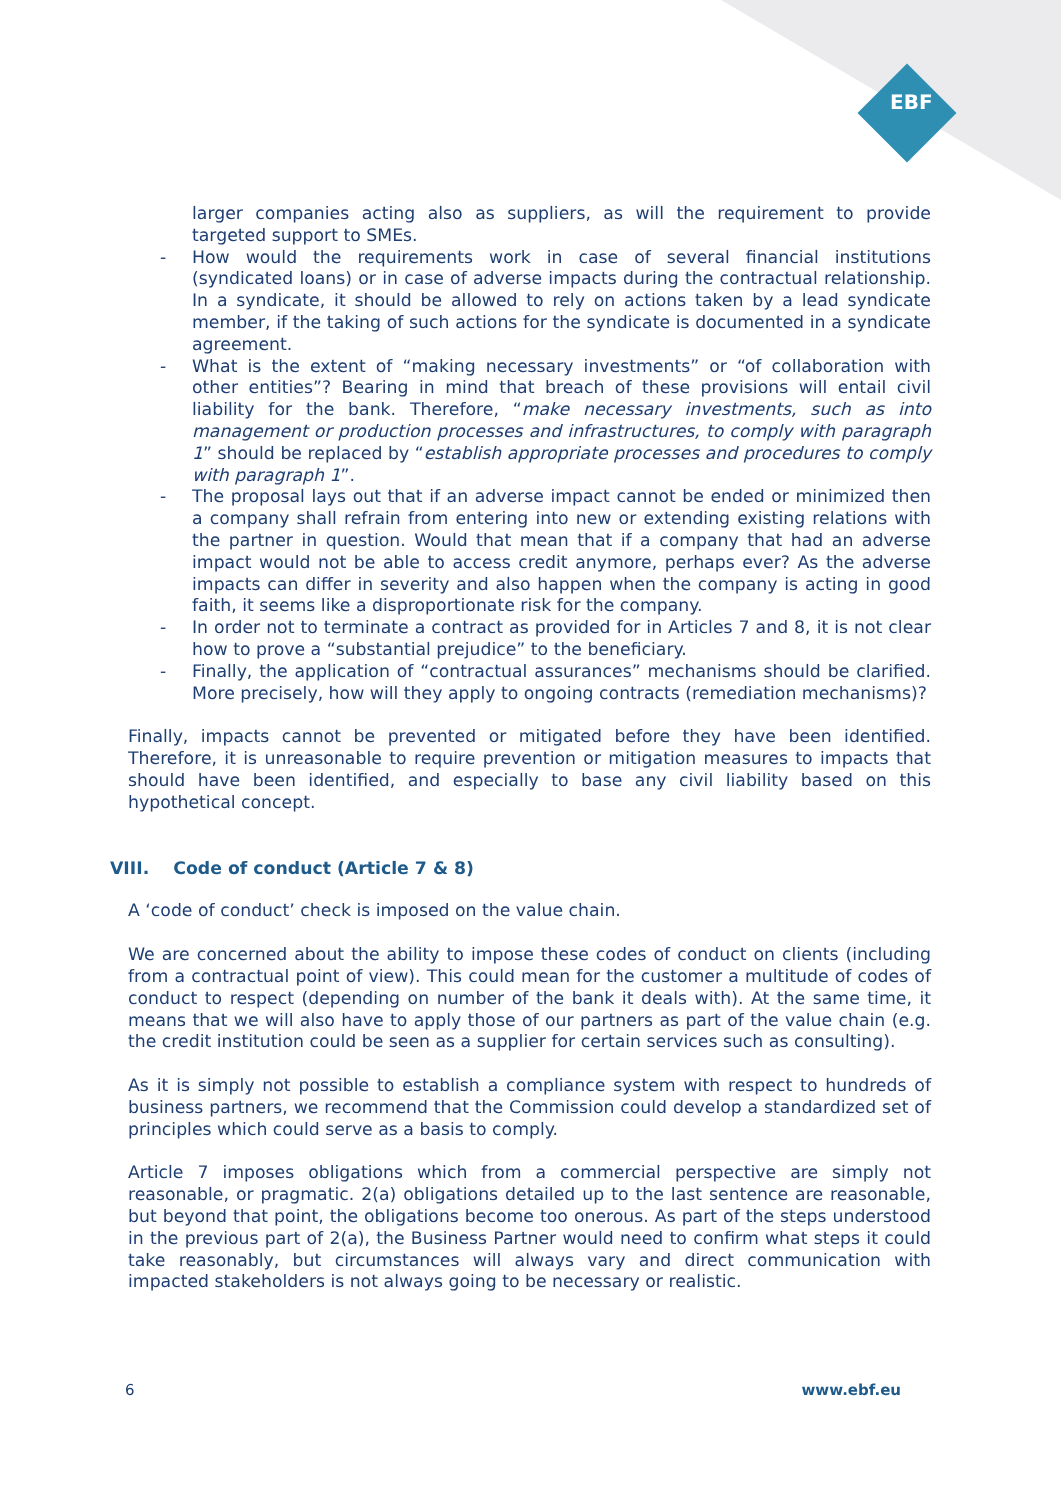EBF
larger companies acting also as suppliers, as will the requirement to provide targeted support to SMEs.
- How would the requirements work in case of several financial institutions (syndicated loans) or in case of adverse impacts during the contractual relationship. In a syndicate, it should be allowed to rely on actions taken by a lead syndicate member, if the taking of such actions for the syndicate is documented in a syndicate agreement.
- What is the extent of “making necessary investments” or “of collaboration with other entities”? Bearing in mind that breach of these provisions will entail civil liability for the bank. Therefore, “make necessary investments, such as into management or production processes and infrastructures, to comply with paragraph 1” should be replaced by “establish appropriate processes and procedures to comply with paragraph 1”.
- The proposal lays out that if an adverse impact cannot be ended or minimized then a company shall refrain from entering into new or extending existing relations with the partner in question. Would that mean that if a company that had an adverse impact would not be able to access credit anymore, perhaps ever? As the adverse impacts can differ in severity and also happen when the company is acting in good faith, it seems like a disproportionate risk for the company.
- In order not to terminate a contract as provided for in Articles 7 and 8, it is not clear how to prove a “substantial prejudice” to the beneficiary.
- Finally, the application of “contractual assurances” mechanisms should be clarified. More precisely, how will they apply to ongoing contracts (remediation mechanisms)?
Finally, impacts cannot be prevented or mitigated before they have been identified. Therefore, it is unreasonable to require prevention or mitigation measures to impacts that should have been identified, and especially to base any civil liability based on this hypothetical concept.
VIII. Code of conduct (Article 7 & 8)
A ‘code of conduct’ check is imposed on the value chain.
We are concerned about the ability to impose these codes of conduct on clients (including from a contractual point of view). This could mean for the customer a multitude of codes of conduct to respect (depending on number of the bank it deals with). At the same time, it means that we will also have to apply those of our partners as part of the value chain (e.g. the credit institution could be seen as a supplier for certain services such as consulting).
As it is simply not possible to establish a compliance system with respect to hundreds of business partners, we recommend that the Commission could develop a standardized set of principles which could serve as a basis to comply.
Article 7 imposes obligations which from a commercial perspective are simply not reasonable, or pragmatic. 2(a) obligations detailed up to the last sentence are reasonable, but beyond that point, the obligations become too onerous. As part of the steps understood in the previous part of 2(a), the Business Partner would need to confirm what steps it could take reasonably, but circumstances will always vary and direct communication with impacted stakeholders is not always going to be necessary or realistic.
6 www.ebf.eu